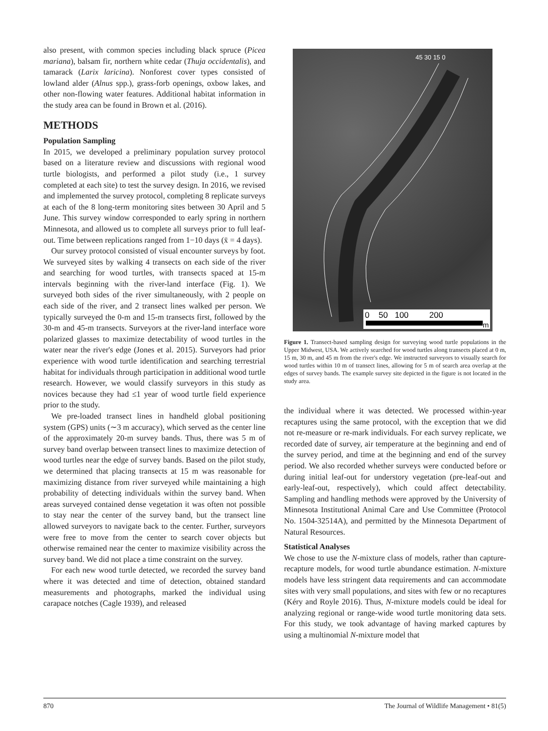also present, with common species including black spruce (Picea mariana), balsam fir, northern white cedar (Thuja occidentalis), and tamarack (Larix laricina). Nonforest cover types consisted of lowland alder (Alnus spp.), grass-forb openings, oxbow lakes, and other non-flowing water features. Additional habitat information in the study area can be found in Brown et al. (2016).
METHODS
Population Sampling
In 2015, we developed a preliminary population survey protocol based on a literature review and discussions with regional wood turtle biologists, and performed a pilot study (i.e., 1 survey completed at each site) to test the survey design. In 2016, we revised and implemented the survey protocol, completing 8 replicate surveys at each of the 8 long-term monitoring sites between 30 April and 5 June. This survey window corresponded to early spring in northern Minnesota, and allowed us to complete all surveys prior to full leaf-out. Time between replications ranged from 1−10 days (x̄ = 4 days).
Our survey protocol consisted of visual encounter surveys by foot. We surveyed sites by walking 4 transects on each side of the river and searching for wood turtles, with transects spaced at 15-m intervals beginning with the river-land interface (Fig. 1). We surveyed both sides of the river simultaneously, with 2 people on each side of the river, and 2 transect lines walked per person. We typically surveyed the 0-m and 15-m transects first, followed by the 30-m and 45-m transects. Surveyors at the river-land interface wore polarized glasses to maximize detectability of wood turtles in the water near the river's edge (Jones et al. 2015). Surveyors had prior experience with wood turtle identification and searching terrestrial habitat for individuals through participation in additional wood turtle research. However, we would classify surveyors in this study as novices because they had ≤1 year of wood turtle field experience prior to the study.
We pre-loaded transect lines in handheld global positioning system (GPS) units (∼3 m accuracy), which served as the center line of the approximately 20-m survey bands. Thus, there was 5 m of survey band overlap between transect lines to maximize detection of wood turtles near the edge of survey bands. Based on the pilot study, we determined that placing transects at 15 m was reasonable for maximizing distance from river surveyed while maintaining a high probability of detecting individuals within the survey band. When areas surveyed contained dense vegetation it was often not possible to stay near the center of the survey band, but the transect line allowed surveyors to navigate back to the center. Further, surveyors were free to move from the center to search cover objects but otherwise remained near the center to maximize visibility across the survey band. We did not place a time constraint on the survey.
For each new wood turtle detected, we recorded the survey band where it was detected and time of detection, obtained standard measurements and photographs, marked the individual using carapace notches (Cagle 1939), and released
45 30 15 0
0 50 100 200
m
Figure 1. Transect-based sampling design for surveying wood turtle populations in the Upper Midwest, USA. We actively searched for wood turtles along transects placed at 0 m, 15 m, 30 m, and 45 m from the river's edge. We instructed surveyors to visually search for wood turtles within 10 m of transect lines, allowing for 5 m of search area overlap at the edges of survey bands. The example survey site depicted in the figure is not located in the study area.
the individual where it was detected. We processed within-year recaptures using the same protocol, with the exception that we did not re-measure or re-mark individuals. For each survey replicate, we recorded date of survey, air temperature at the beginning and end of the survey period, and time at the beginning and end of the survey period. We also recorded whether surveys were conducted before or during initial leaf-out for understory vegetation (pre-leaf-out and early-leaf-out, respectively), which could affect detectability. Sampling and handling methods were approved by the University of Minnesota Institutional Animal Care and Use Committee (Protocol No. 1504-32514A), and permitted by the Minnesota Department of Natural Resources.
Statistical Analyses
We chose to use the N-mixture class of models, rather than capture-recapture models, for wood turtle abundance estimation. N-mixture models have less stringent data requirements and can accommodate sites with very small populations, and sites with few or no recaptures (Kéry and Royle 2016). Thus, N-mixture models could be ideal for analyzing regional or range-wide wood turtle monitoring data sets. For this study, we took advantage of having marked captures by using a multinomial N-mixture model that
870 The Journal of Wildlife Management • 81(5)